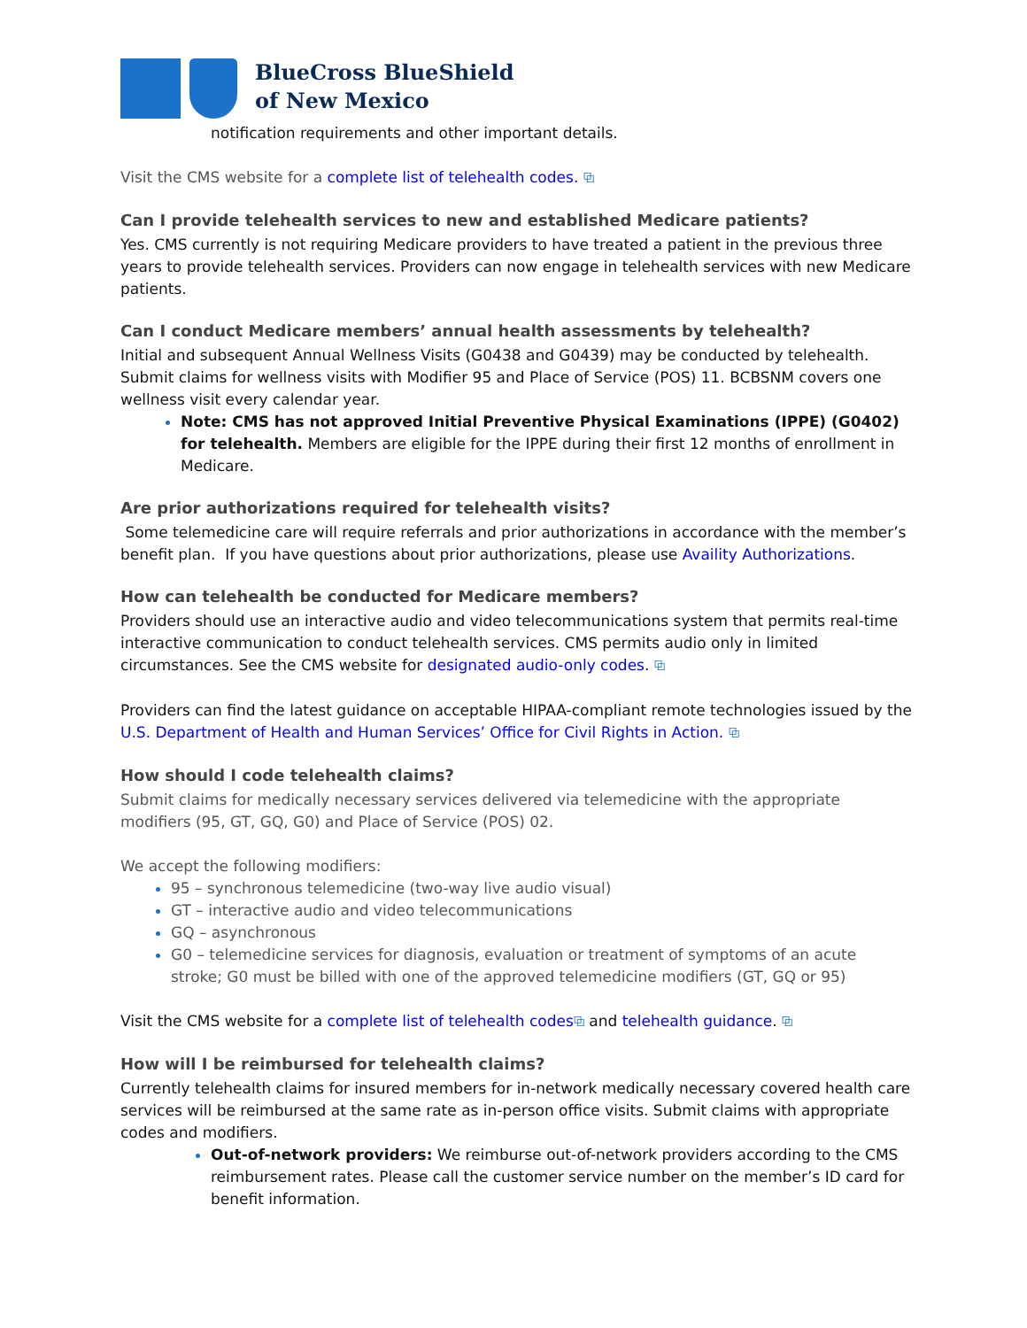BlueCross BlueShield
of New Mexico
notification requirements and other important details.
Visit the CMS website for a complete list of telehealth codes. ⧉
Can I provide telehealth services to new and established Medicare patients?
Yes. CMS currently is not requiring Medicare providers to have treated a patient in the previous three years to provide telehealth services. Providers can now engage in telehealth services with new Medicare patients.
Can I conduct Medicare members’ annual health assessments by telehealth?
Initial and subsequent Annual Wellness Visits (G0438 and G0439) may be conducted by telehealth. Submit claims for wellness visits with Modifier 95 and Place of Service (POS) 11. BCBSNM covers one wellness visit every calendar year.
Note: CMS has not approved Initial Preventive Physical Examinations (IPPE) (G0402) for telehealth. Members are eligible for the IPPE during their first 12 months of enrollment in Medicare.
Are prior authorizations required for telehealth visits?
Some telemedicine care will require referrals and prior authorizations in accordance with the member’s benefit plan. If you have questions about prior authorizations, please use Availity Authorizations.
How can telehealth be conducted for Medicare members?
Providers should use an interactive audio and video telecommunications system that permits real-time interactive communication to conduct telehealth services. CMS permits audio only in limited circumstances. See the CMS website for designated audio-only codes. ⧉
Providers can find the latest guidance on acceptable HIPAA-compliant remote technologies issued by the U.S. Department of Health and Human Services’ Office for Civil Rights in Action. ⧉
How should I code telehealth claims?
Submit claims for medically necessary services delivered via telemedicine with the appropriate modifiers (95, GT, GQ, G0) and Place of Service (POS) 02.
We accept the following modifiers:
95 – synchronous telemedicine (two-way live audio visual)
GT – interactive audio and video telecommunications
GQ – asynchronous
G0 – telemedicine services for diagnosis, evaluation or treatment of symptoms of an acute stroke; G0 must be billed with one of the approved telemedicine modifiers (GT, GQ or 95)
Visit the CMS website for a complete list of telehealth codes⧉ and telehealth guidance. ⧉
How will I be reimbursed for telehealth claims?
Currently telehealth claims for insured members for in-network medically necessary covered health care services will be reimbursed at the same rate as in-person office visits. Submit claims with appropriate codes and modifiers.
Out-of-network providers: We reimburse out-of-network providers according to the CMS reimbursement rates. Please call the customer service number on the member’s ID card for benefit information.